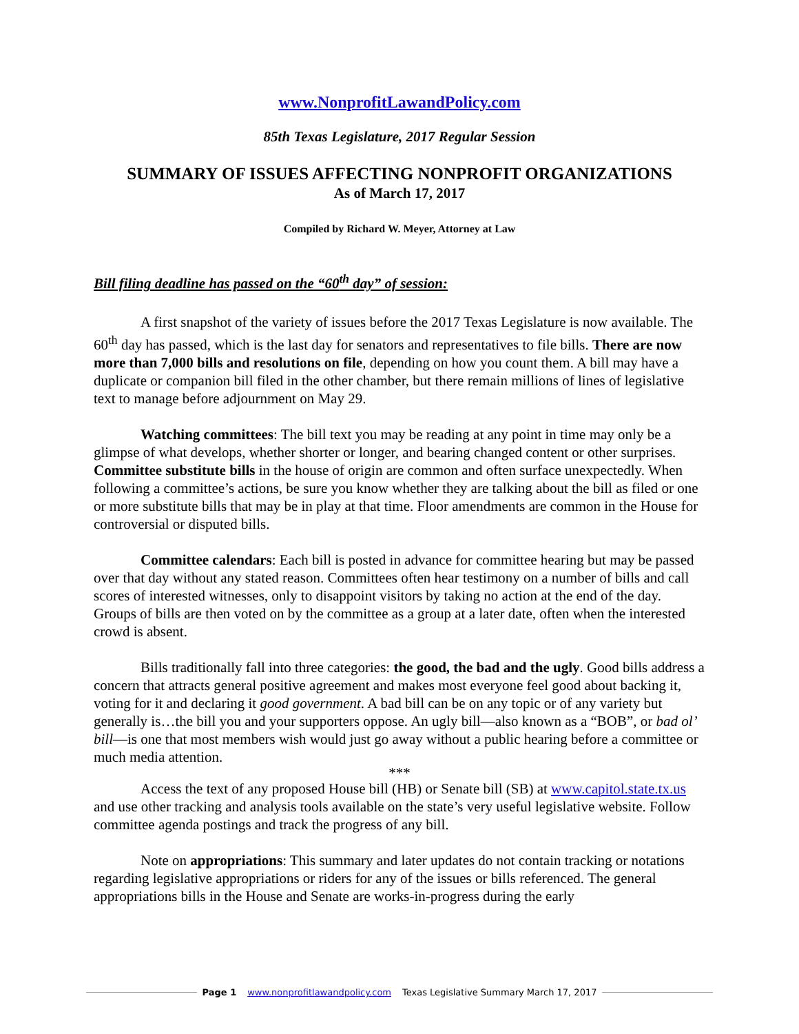www.NonprofitLawandPolicy.com
85th Texas Legislature, 2017 Regular Session
SUMMARY OF ISSUES AFFECTING NONPROFIT ORGANIZATIONS
As of March 17, 2017
Compiled by Richard W. Meyer, Attorney at Law
Bill filing deadline has passed on the “60<sup>th</sup> day” of session:
A first snapshot of the variety of issues before the 2017 Texas Legislature is now available. The 60<sup>th</sup> day has passed, which is the last day for senators and representatives to file bills. There are now more than 7,000 bills and resolutions on file, depending on how you count them. A bill may have a duplicate or companion bill filed in the other chamber, but there remain millions of lines of legislative text to manage before adjournment on May 29.
Watching committees: The bill text you may be reading at any point in time may only be a glimpse of what develops, whether shorter or longer, and bearing changed content or other surprises. Committee substitute bills in the house of origin are common and often surface unexpectedly. When following a committee’s actions, be sure you know whether they are talking about the bill as filed or one or more substitute bills that may be in play at that time. Floor amendments are common in the House for controversial or disputed bills.
Committee calendars: Each bill is posted in advance for committee hearing but may be passed over that day without any stated reason. Committees often hear testimony on a number of bills and call scores of interested witnesses, only to disappoint visitors by taking no action at the end of the day. Groups of bills are then voted on by the committee as a group at a later date, often when the interested crowd is absent.
Bills traditionally fall into three categories: the good, the bad and the ugly. Good bills address a concern that attracts general positive agreement and makes most everyone feel good about backing it, voting for it and declaring it good government. A bad bill can be on any topic or of any variety but generally is…the bill you and your supporters oppose. An ugly bill—also known as a “BOB”, or bad ol’ bill—is one that most members wish would just go away without a public hearing before a committee or much media attention.
***
Access the text of any proposed House bill (HB) or Senate bill (SB) at www.capitol.state.tx.us and use other tracking and analysis tools available on the state’s very useful legislative website. Follow committee agenda postings and track the progress of any bill.
Note on appropriations: This summary and later updates do not contain tracking or notations regarding legislative appropriations or riders for any of the issues or bills referenced. The general appropriations bills in the House and Senate are works-in-progress during the early
Page 1 www.nonprofitlawandpolicy.com Texas Legislative Summary March 17, 2017